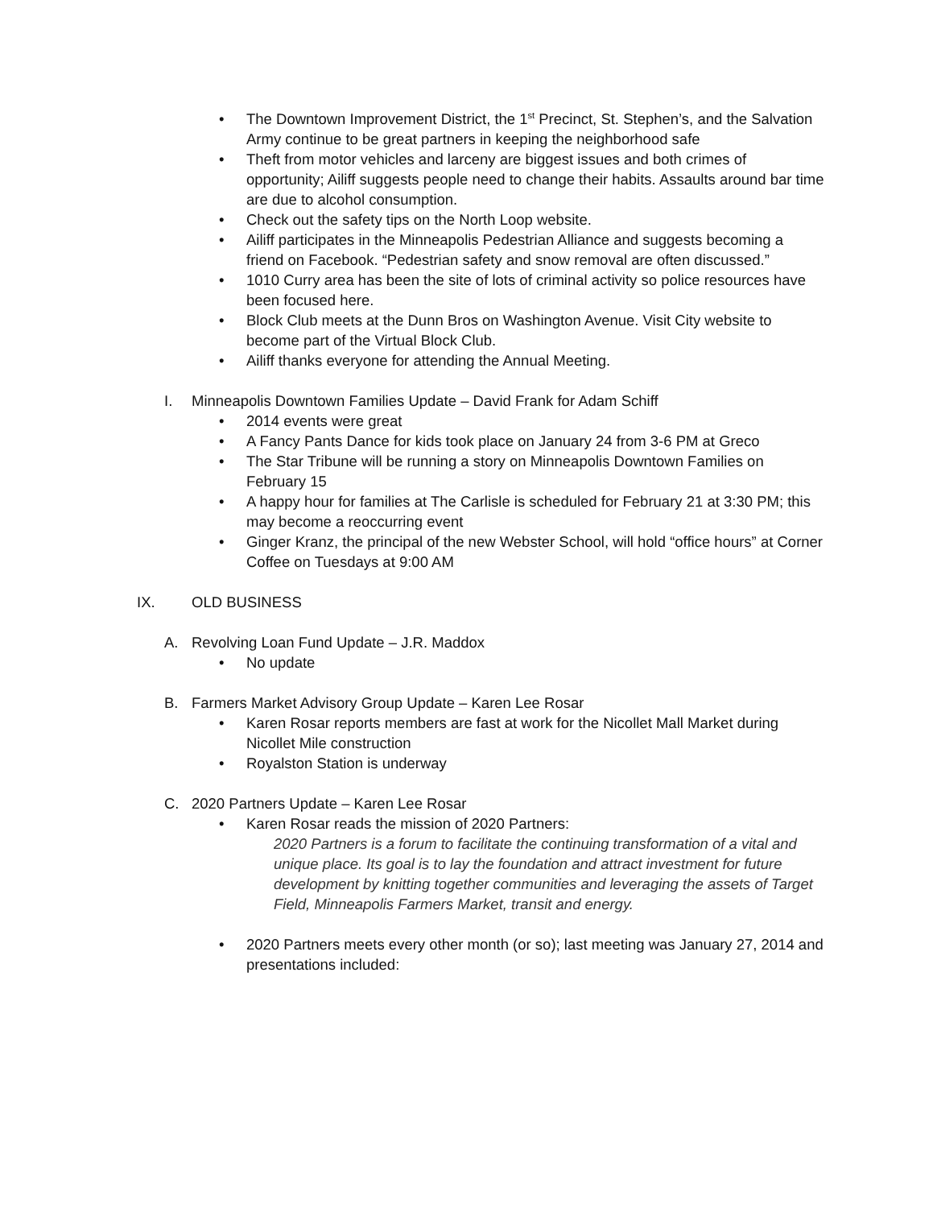• The Downtown Improvement District, the 1<sup>st</sup> Precinct, St. Stephen’s, and the Salvation Army continue to be great partners in keeping the neighborhood safe
• Theft from motor vehicles and larceny are biggest issues and both crimes of opportunity; Ailiff suggests people need to change their habits. Assaults around bar time are due to alcohol consumption.
• Check out the safety tips on the North Loop website.
• Ailiff participates in the Minneapolis Pedestrian Alliance and suggests becoming a friend on Facebook. “Pedestrian safety and snow removal are often discussed.”
• 1010 Curry area has been the site of lots of criminal activity so police resources have been focused here.
• Block Club meets at the Dunn Bros on Washington Avenue. Visit City website to become part of the Virtual Block Club.
• Ailiff thanks everyone for attending the Annual Meeting.
I. Minneapolis Downtown Families Update – David Frank for Adam Schiff
• 2014 events were great
• A Fancy Pants Dance for kids took place on January 24 from 3-6 PM at Greco
• The Star Tribune will be running a story on Minneapolis Downtown Families on February 15
• A happy hour for families at The Carlisle is scheduled for February 21 at 3:30 PM; this may become a reoccurring event
• Ginger Kranz, the principal of the new Webster School, will hold “office hours” at Corner Coffee on Tuesdays at 9:00 AM
IX. OLD BUSINESS
A. Revolving Loan Fund Update – J.R. Maddox
• No update
B. Farmers Market Advisory Group Update – Karen Lee Rosar
• Karen Rosar reports members are fast at work for the Nicollet Mall Market during Nicollet Mile construction
• Royalston Station is underway
C. 2020 Partners Update – Karen Lee Rosar
• Karen Rosar reads the mission of 2020 Partners:
2020 Partners is a forum to facilitate the continuing transformation of a vital and unique place. Its goal is to lay the foundation and attract investment for future development by knitting together communities and leveraging the assets of Target Field, Minneapolis Farmers Market, transit and energy.
• 2020 Partners meets every other month (or so); last meeting was January 27, 2014 and presentations included: